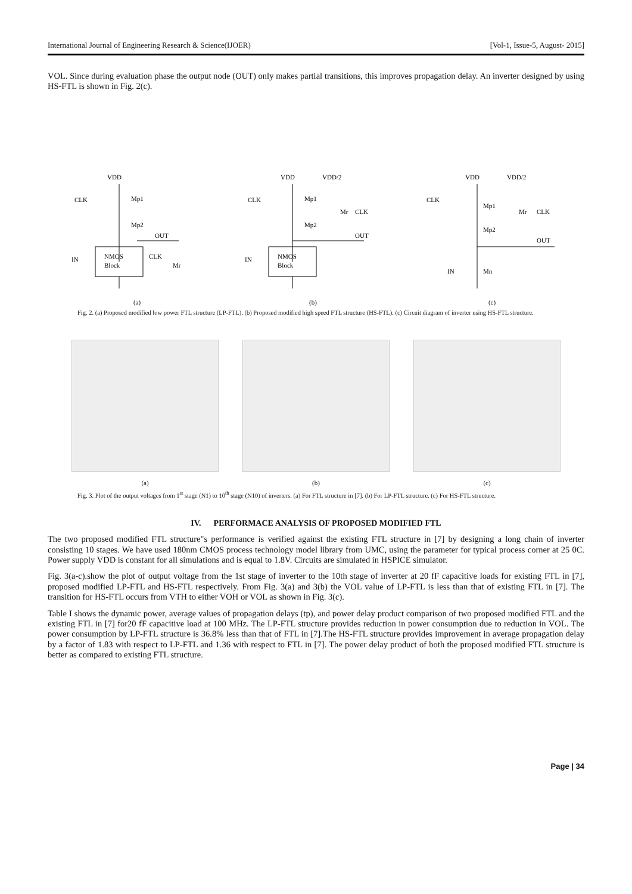International Journal of Engineering Research & Science(IJOER) [Vol-1, Issue-5, August- 2015]
VOL. Since during evaluation phase the output node (OUT) only makes partial transitions, this improves propagation delay. An inverter designed by using HS-FTL is shown in Fig. 2(c).
VDD
CLK
Mp1
Mp2
OUT
NMOS
Block
CLK
Mr
IN
(a)
VDD
VDD/2
CLK
Mp1
Mp2
Mr
CLK
OUT
NMOS
Block
IN
(b)
VDD
VDD/2
CLK
Mp1
Mp2
Mr
CLK
OUT
IN
Mn
(c)
Fig. 2. (a) Proposed modified low power FTL structure (LP-FTL). (b) Proposed modified high speed FTL structure (HS-FTL). (c) Circuit diagram of inverter using HS-FTL structure.
(a)
(b)
(c)
Fig. 3. Plot of the output voltages from 1<sup>st</sup> stage (N1) to 10<sup>th</sup> stage (N10) of inverters. (a) For FTL structure in [7]. (b) For LP-FTL structure. (c) For HS-FTL structure.
IV. PERFORMACE ANALYSIS OF PROPOSED MODIFIED FTL
The two proposed modified FTL structure"s performance is verified against the existing FTL structure in [7] by designing a long chain of inverter consisting 10 stages. We have used 180nm CMOS process technology model library from UMC, using the parameter for typical process corner at 25 0C. Power supply VDD is constant for all simulations and is equal to 1.8V. Circuits are simulated in HSPICE simulator.
Fig. 3(a-c).show the plot of output voltage from the 1st stage of inverter to the 10th stage of inverter at 20 fF capacitive loads for existing FTL in [7], proposed modified LP-FTL and HS-FTL respectively. From Fig. 3(a) and 3(b) the VOL value of LP-FTL is less than that of existing FTL in [7]. The transition for HS-FTL occurs from VTH to either VOH or VOL as shown in Fig. 3(c).
Table I shows the dynamic power, average values of propagation delays (tp), and power delay product comparison of two proposed modified FTL and the existing FTL in [7] for20 fF capacitive load at 100 MHz. The LP-FTL structure provides reduction in power consumption due to reduction in VOL. The power consumption by LP-FTL structure is 36.8% less than that of FTL in [7].The HS-FTL structure provides improvement in average propagation delay by a factor of 1.83 with respect to LP-FTL and 1.36 with respect to FTL in [7]. The power delay product of both the proposed modified FTL structure is better as compared to existing FTL structure.
Page | 34